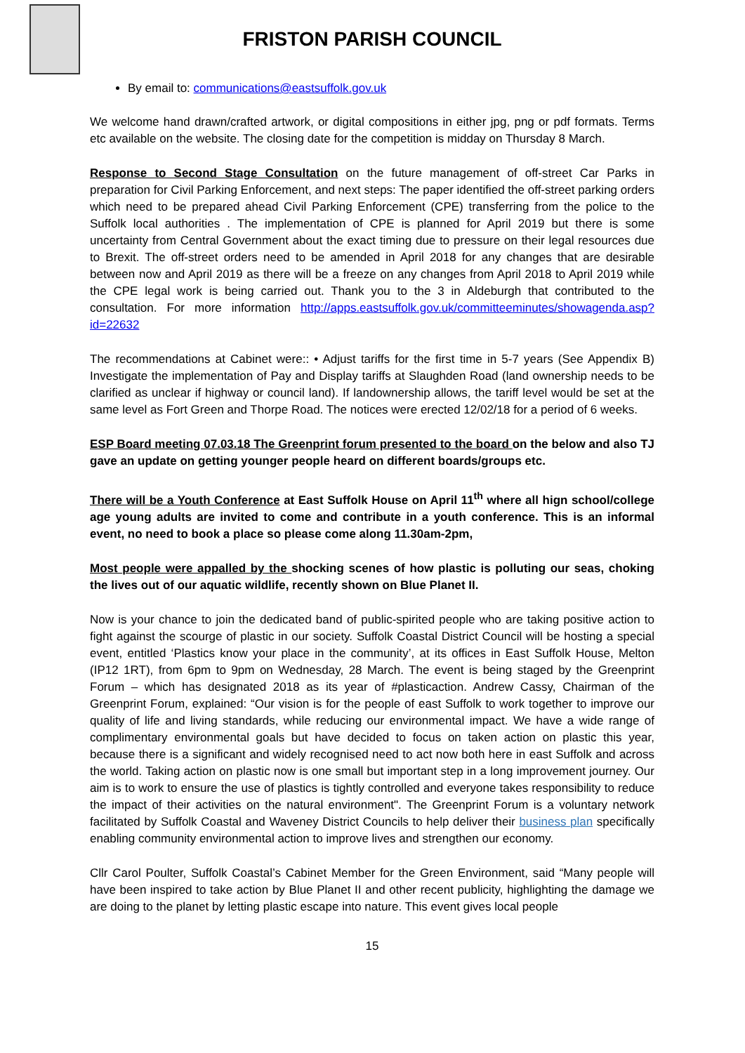FRISTON PARISH COUNCIL
By email to: communications@eastsuffolk.gov.uk
We welcome hand drawn/crafted artwork, or digital compositions in either jpg, png or pdf formats. Terms etc available on the website. The closing date for the competition is midday on Thursday 8 March.
Response to Second Stage Consultation on the future management of off-street Car Parks in preparation for Civil Parking Enforcement, and next steps: The paper identified the off-street parking orders which need to be prepared ahead Civil Parking Enforcement (CPE) transferring from the police to the Suffolk local authorities . The implementation of CPE is planned for April 2019 but there is some uncertainty from Central Government about the exact timing due to pressure on their legal resources due to Brexit. The off-street orders need to be amended in April 2018 for any changes that are desirable between now and April 2019 as there will be a freeze on any changes from April 2018 to April 2019 while the CPE legal work is being carried out. Thank you to the 3 in Aldeburgh that contributed to the consultation. For more information http://apps.eastsuffolk.gov.uk/committeeminutes/showagenda.asp?id=22632
The recommendations at Cabinet were:: • Adjust tariffs for the first time in 5-7 years (See Appendix B) Investigate the implementation of Pay and Display tariffs at Slaughden Road (land ownership needs to be clarified as unclear if highway or council land). If landownership allows, the tariff level would be set at the same level as Fort Green and Thorpe Road. The notices were erected 12/02/18 for a period of 6 weeks.
ESP Board meeting 07.03.18 The Greenprint forum presented to the board on the below and also TJ gave an update on getting younger people heard on different boards/groups etc.
There will be a Youth Conference at East Suffolk House on April 11<sup>th</sup> where all hign school/college age young adults are invited to come and contribute in a youth conference. This is an informal event, no need to book a place so please come along 11.30am-2pm,
Most people were appalled by the shocking scenes of how plastic is polluting our seas, choking the lives out of our aquatic wildlife, recently shown on Blue Planet II.
Now is your chance to join the dedicated band of public-spirited people who are taking positive action to fight against the scourge of plastic in our society. Suffolk Coastal District Council will be hosting a special event, entitled ‘Plastics know your place in the community’, at its offices in East Suffolk House, Melton (IP12 1RT), from 6pm to 9pm on Wednesday, 28 March. The event is being staged by the Greenprint Forum – which has designated 2018 as its year of #plasticaction. Andrew Cassy, Chairman of the Greenprint Forum, explained: “Our vision is for the people of east Suffolk to work together to improve our quality of life and living standards, while reducing our environmental impact. We have a wide range of complimentary environmental goals but have decided to focus on taken action on plastic this year, because there is a significant and widely recognised need to act now both here in east Suffolk and across the world. Taking action on plastic now is one small but important step in a long improvement journey. Our aim is to work to ensure the use of plastics is tightly controlled and everyone takes responsibility to reduce the impact of their activities on the natural environment". The Greenprint Forum is a voluntary network facilitated by Suffolk Coastal and Waveney District Councils to help deliver their business plan specifically enabling community environmental action to improve lives and strengthen our economy.
Cllr Carol Poulter, Suffolk Coastal’s Cabinet Member for the Green Environment, said “Many people will have been inspired to take action by Blue Planet II and other recent publicity, highlighting the damage we are doing to the planet by letting plastic escape into nature. This event gives local people
15